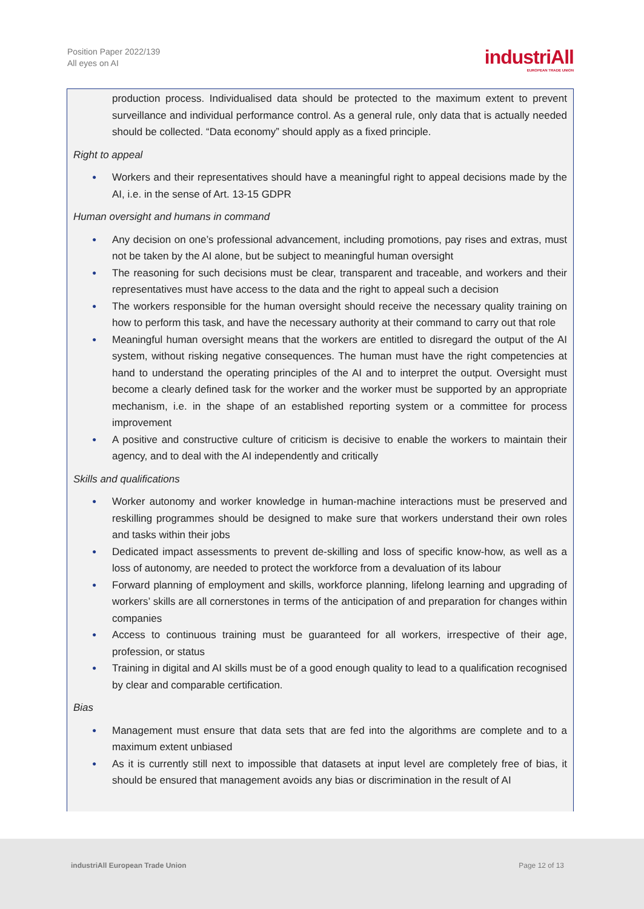Position Paper 2022/139
All eyes on AI
industriAll
EUROPEAN TRADE UNION
production process. Individualised data should be protected to the maximum extent to prevent surveillance and individual performance control. As a general rule, only data that is actually needed should be collected. “Data economy” should apply as a fixed principle.
Right to appeal
● Workers and their representatives should have a meaningful right to appeal decisions made by the AI, i.e. in the sense of Art. 13-15 GDPR
Human oversight and humans in command
● Any decision on one’s professional advancement, including promotions, pay rises and extras, must not be taken by the AI alone, but be subject to meaningful human oversight
● The reasoning for such decisions must be clear, transparent and traceable, and workers and their representatives must have access to the data and the right to appeal such a decision
● The workers responsible for the human oversight should receive the necessary quality training on how to perform this task, and have the necessary authority at their command to carry out that role
● Meaningful human oversight means that the workers are entitled to disregard the output of the AI system, without risking negative consequences. The human must have the right competencies at hand to understand the operating principles of the AI and to interpret the output. Oversight must become a clearly defined task for the worker and the worker must be supported by an appropriate mechanism, i.e. in the shape of an established reporting system or a committee for process improvement
● A positive and constructive culture of criticism is decisive to enable the workers to maintain their agency, and to deal with the AI independently and critically
Skills and qualifications
● Worker autonomy and worker knowledge in human-machine interactions must be preserved and reskilling programmes should be designed to make sure that workers understand their own roles and tasks within their jobs
● Dedicated impact assessments to prevent de-skilling and loss of specific know-how, as well as a loss of autonomy, are needed to protect the workforce from a devaluation of its labour
● Forward planning of employment and skills, workforce planning, lifelong learning and upgrading of workers’ skills are all cornerstones in terms of the anticipation of and preparation for changes within companies
● Access to continuous training must be guaranteed for all workers, irrespective of their age, profession, or status
● Training in digital and AI skills must be of a good enough quality to lead to a qualification recognised by clear and comparable certification.
Bias
● Management must ensure that data sets that are fed into the algorithms are complete and to a maximum extent unbiased
● As it is currently still next to impossible that datasets at input level are completely free of bias, it should be ensured that management avoids any bias or discrimination in the result of AI
industriAll European Trade Union
Page 12 of 13